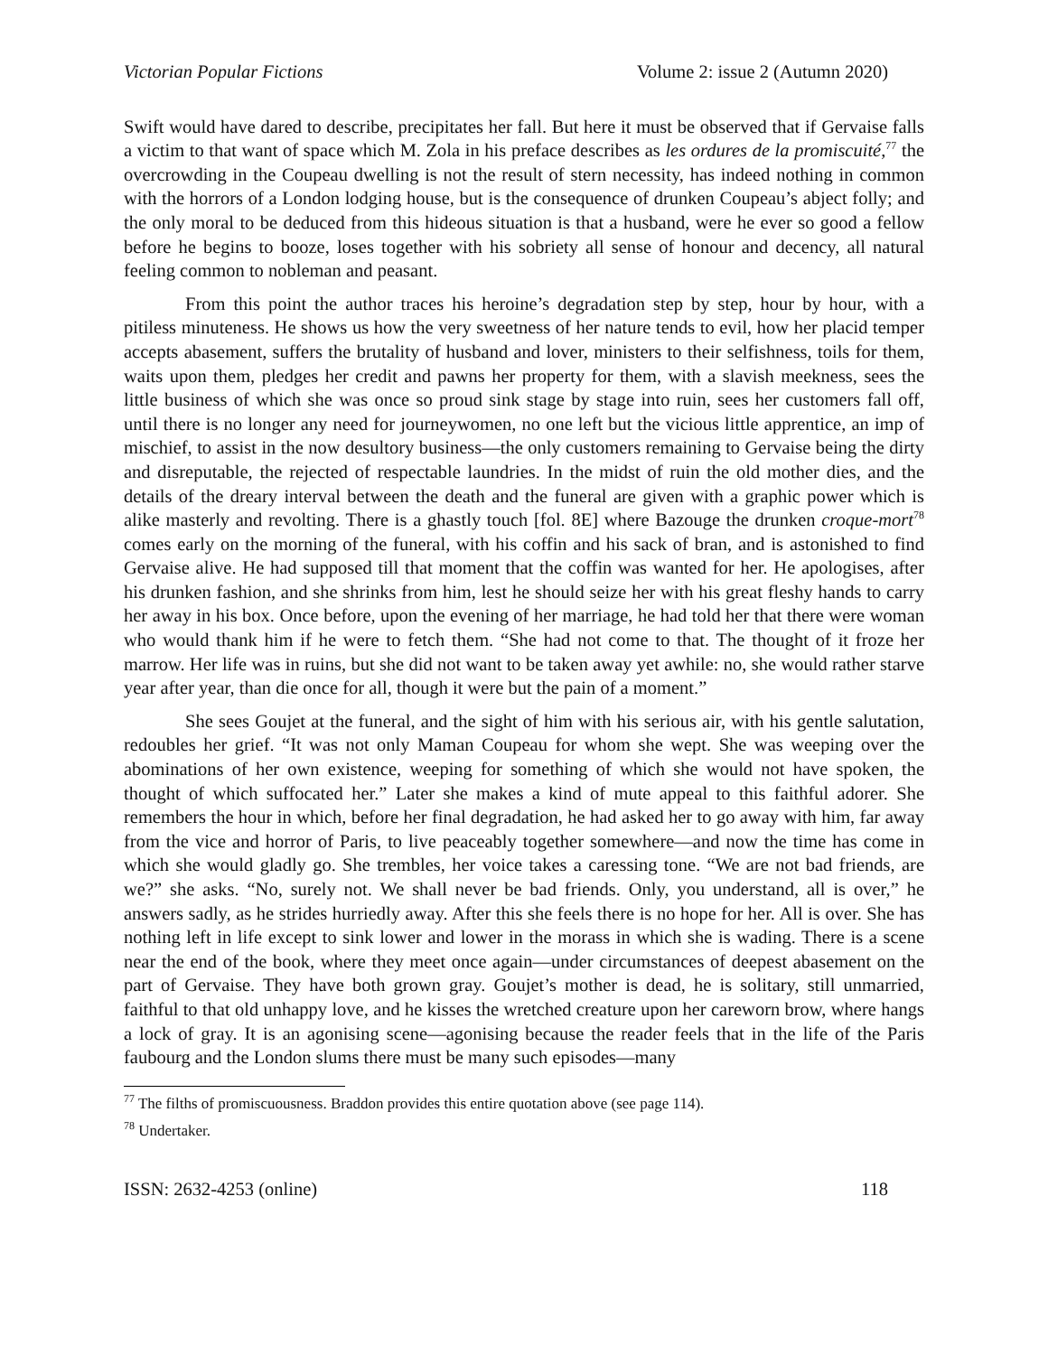Victorian Popular Fictions Volume 2: issue 2 (Autumn 2020)
Swift would have dared to describe, precipitates her fall. But here it must be observed that if Gervaise falls a victim to that want of space which M. Zola in his preface describes as les ordures de la promiscuité,<sup>77</sup> the overcrowding in the Coupeau dwelling is not the result of stern necessity, has indeed nothing in common with the horrors of a London lodging house, but is the consequence of drunken Coupeau’s abject folly; and the only moral to be deduced from this hideous situation is that a husband, were he ever so good a fellow before he begins to booze, loses together with his sobriety all sense of honour and decency, all natural feeling common to nobleman and peasant.
From this point the author traces his heroine’s degradation step by step, hour by hour, with a pitiless minuteness. He shows us how the very sweetness of her nature tends to evil, how her placid temper accepts abasement, suffers the brutality of husband and lover, ministers to their selfishness, toils for them, waits upon them, pledges her credit and pawns her property for them, with a slavish meekness, sees the little business of which she was once so proud sink stage by stage into ruin, sees her customers fall off, until there is no longer any need for journeywomen, no one left but the vicious little apprentice, an imp of mischief, to assist in the now desultory business—the only customers remaining to Gervaise being the dirty and disreputable, the rejected of respectable laundries. In the midst of ruin the old mother dies, and the details of the dreary interval between the death and the funeral are given with a graphic power which is alike masterly and revolting. There is a ghastly touch [fol. 8E] where Bazouge the drunken croque-mort<sup>78</sup> comes early on the morning of the funeral, with his coffin and his sack of bran, and is astonished to find Gervaise alive. He had supposed till that moment that the coffin was wanted for her. He apologises, after his drunken fashion, and she shrinks from him, lest he should seize her with his great fleshy hands to carry her away in his box. Once before, upon the evening of her marriage, he had told her that there were woman who would thank him if he were to fetch them. “She had not come to that. The thought of it froze her marrow. Her life was in ruins, but she did not want to be taken away yet awhile: no, she would rather starve year after year, than die once for all, though it were but the pain of a moment.”
She sees Goujet at the funeral, and the sight of him with his serious air, with his gentle salutation, redoubles her grief. “It was not only Maman Coupeau for whom she wept. She was weeping over the abominations of her own existence, weeping for something of which she would not have spoken, the thought of which suffocated her.” Later she makes a kind of mute appeal to this faithful adorer. She remembers the hour in which, before her final degradation, he had asked her to go away with him, far away from the vice and horror of Paris, to live peaceably together somewhere—and now the time has come in which she would gladly go. She trembles, her voice takes a caressing tone. “We are not bad friends, are we?” she asks. “No, surely not. We shall never be bad friends. Only, you understand, all is over,” he answers sadly, as he strides hurriedly away. After this she feels there is no hope for her. All is over. She has nothing left in life except to sink lower and lower in the morass in which she is wading. There is a scene near the end of the book, where they meet once again—under circumstances of deepest abasement on the part of Gervaise. They have both grown gray. Goujet’s mother is dead, he is solitary, still unmarried, faithful to that old unhappy love, and he kisses the wretched creature upon her careworn brow, where hangs a lock of gray. It is an agonising scene—agonising because the reader feels that in the life of the Paris faubourg and the London slums there must be many such episodes—many
<sup>77</sup> The filths of promiscuousness. Braddon provides this entire quotation above (see page 114).
<sup>78</sup> Undertaker.
ISSN: 2632-4253 (online) 118